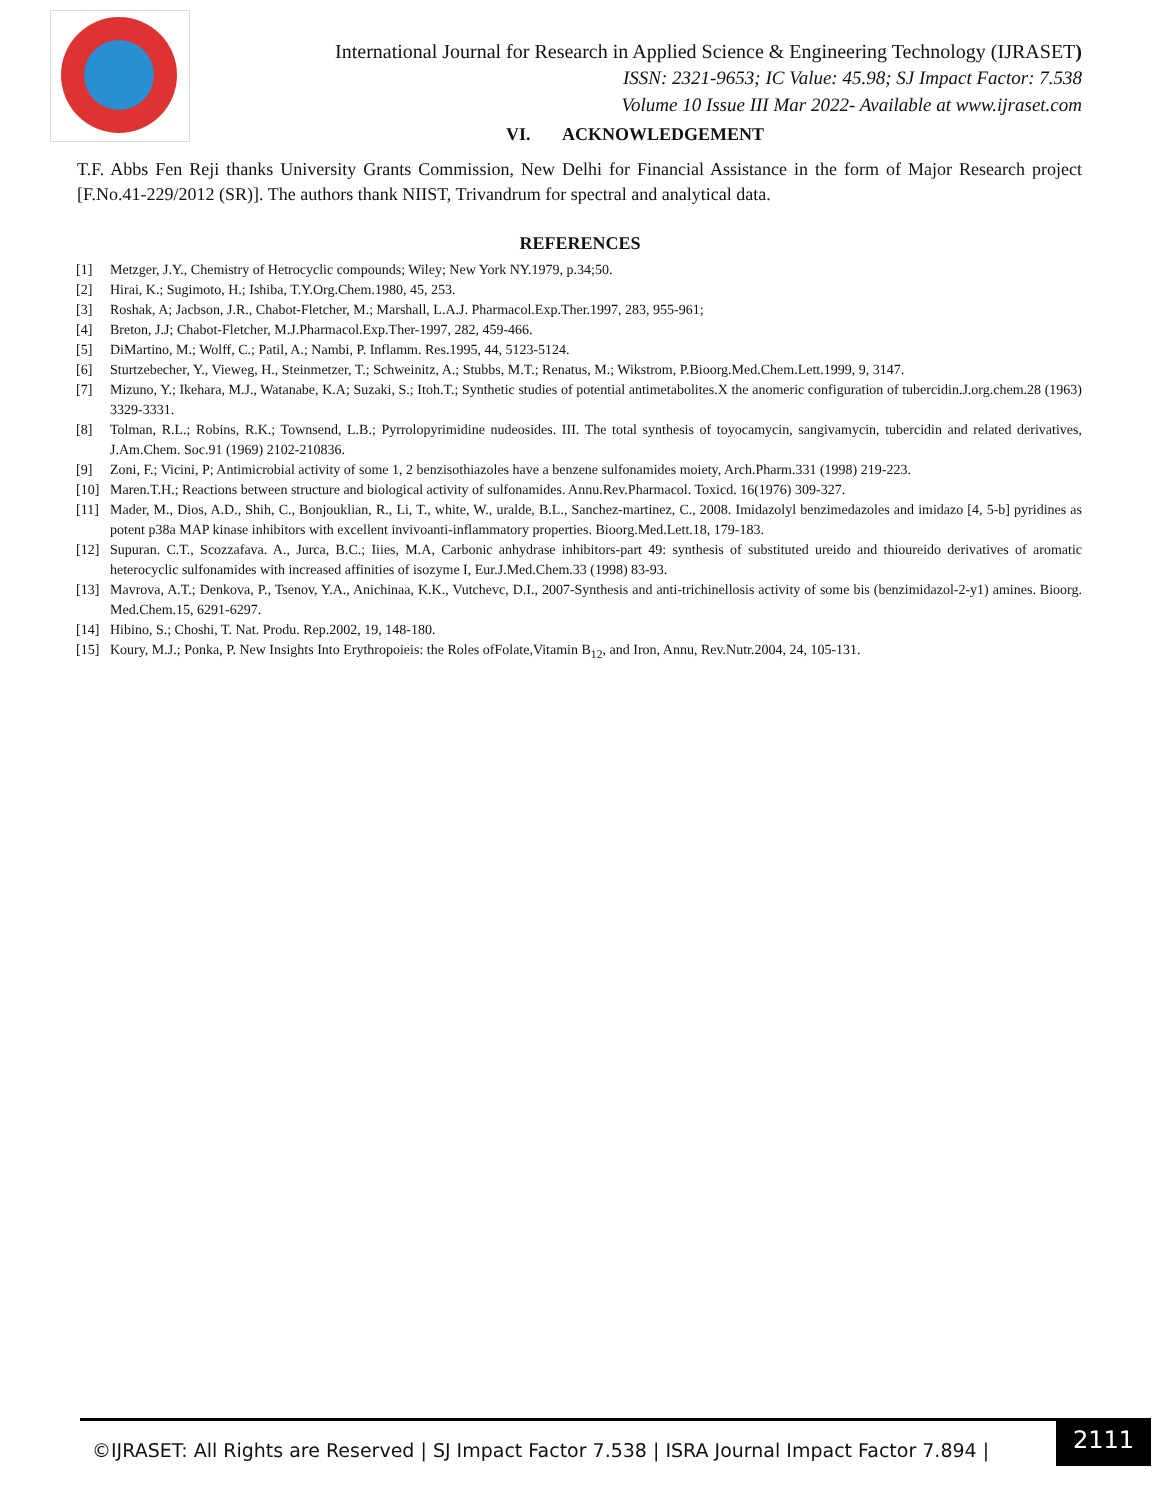International Journal for Research in Applied Science & Engineering Technology (IJRASET)
ISSN: 2321-9653; IC Value: 45.98; SJ Impact Factor: 7.538
Volume 10 Issue III Mar 2022- Available at www.ijraset.com
VI. ACKNOWLEDGEMENT
T.F. Abbs Fen Reji thanks University Grants Commission, New Delhi for Financial Assistance in the form of Major Research project [F.No.41-229/2012 (SR)]. The authors thank NIIST, Trivandrum for spectral and analytical data.
REFERENCES
[1] Metzger, J.Y., Chemistry of Hetrocyclic compounds; Wiley; New York NY.1979, p.34;50.
[2] Hirai, K.; Sugimoto, H.; Ishiba, T.Y.Org.Chem.1980, 45, 253.
[3] Roshak, A; Jacbson, J.R., Chabot-Fletcher, M.; Marshall, L.A.J. Pharmacol.Exp.Ther.1997, 283, 955-961;
[4] Breton, J.J; Chabot-Fletcher, M.J.Pharmacol.Exp.Ther-1997, 282, 459-466.
[5] DiMartino, M.; Wolff, C.; Patil, A.; Nambi, P. Inflamm. Res.1995, 44, 5123-5124.
[6] Sturtzebecher, Y., Vieweg, H., Steinmetzer, T.; Schweinitz, A.; Stubbs, M.T.; Renatus, M.; Wikstrom, P.Bioorg.Med.Chem.Lett.1999, 9, 3147.
[7] Mizuno, Y.; Ikehara, M.J., Watanabe, K.A; Suzaki, S.; Itoh.T.; Synthetic studies of potential antimetabolites.X the anomeric configuration of tubercidin.J.org.chem.28 (1963) 3329-3331.
[8] Tolman, R.L.; Robins, R.K.; Townsend, L.B.; Pyrrolopyrimidine nudeosides. III. The total synthesis of toyocamycin, sangivamycin, tubercidin and related derivatives, J.Am.Chem. Soc.91 (1969) 2102-210836.
[9] Zoni, F.; Vicini, P; Antimicrobial activity of some 1, 2 benzisothiazoles have a benzene sulfonamides moiety, Arch.Pharm.331 (1998) 219-223.
[10] Maren.T.H.; Reactions between structure and biological activity of sulfonamides. Annu.Rev.Pharmacol. Toxicd. 16(1976) 309-327.
[11] Mader, M., Dios, A.D., Shih, C., Bonjouklian, R., Li, T., white, W., uralde, B.L., Sanchez-martinez, C., 2008. Imidazolyl benzimedazoles and imidazo [4, 5-b] pyridines as potent p38a MAP kinase inhibitors with excellent invivoanti-inflammatory properties. Bioorg.Med.Lett.18, 179-183.
[12] Supuran. C.T., Scozzafava. A., Jurca, B.C.; Iiies, M.A, Carbonic anhydrase inhibitors-part 49: synthesis of substituted ureido and thioureido derivatives of aromatic heterocyclic sulfonamides with increased affinities of isozyme I, Eur.J.Med.Chem.33 (1998) 83-93.
[13] Mavrova, A.T.; Denkova, P., Tsenov, Y.A., Anichinaa, K.K., Vutchevc, D.I., 2007-Synthesis and anti-trichinellosis activity of some bis (benzimidazol-2-y1) amines. Bioorg. Med.Chem.15, 6291-6297.
[14] Hibino, S.; Choshi, T. Nat. Produ. Rep.2002, 19, 148-180.
[15] Koury, M.J.; Ponka, P. New Insights Into Erythropoieis: the Roles ofFolate,Vitamin B<sub>12</sub>, and Iron, Annu, Rev.Nutr.2004, 24, 105-131.
©IJRASET: All Rights are Reserved | SJ Impact Factor 7.538 | ISRA Journal Impact Factor 7.894 |
2111